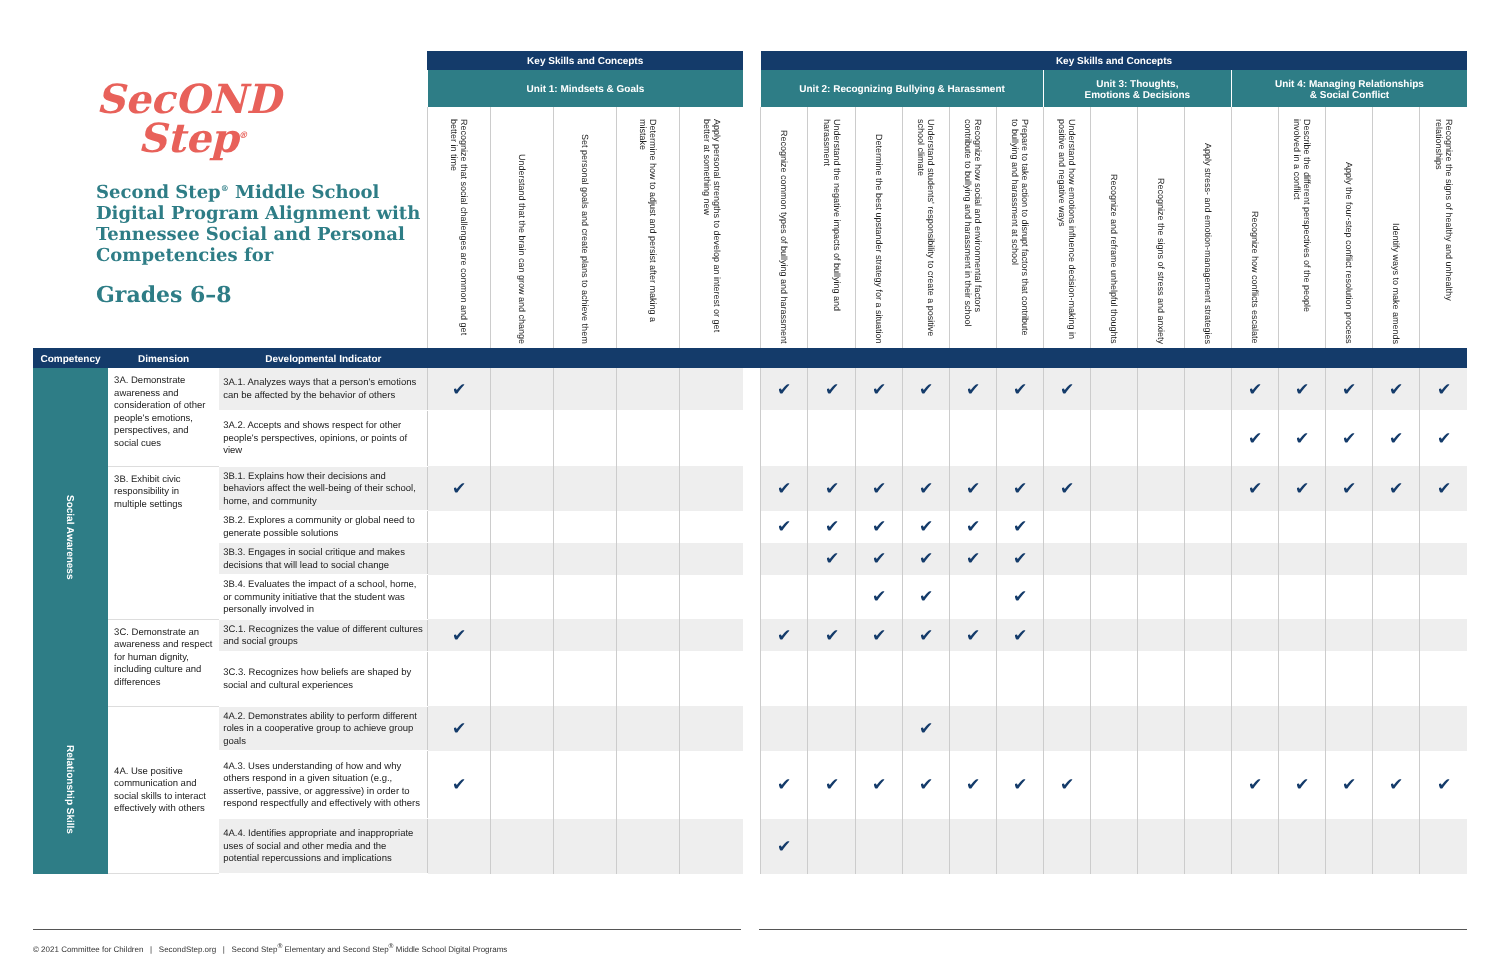| SecOND Step<sup>®</sup> Second Step<sup>®</sup> Middle School Digital Program Alignment with Tennessee Social and Personal Competencies for Grades 6–8 | | | Key Skills and Concepts | | | | | | Key Skills and Concepts | | | | | | | | | | | | | | |
| | | | Unit 1: Mindsets & Goals | | | | | | Unit 2: Recognizing Bullying & Harassment | | | | | | Unit 3: Thoughts, Emotions & Decisions | | | | Unit 4: Managing Relationships & Social Conflict | | | | |
| | | | Recognize that social challenges are common and get better in time | Understand that the brain can grow and change | Set personal goals and create plans to achieve them | Determine how to adjust and persist after making a mistake | Apply personal strengths to develop an interest or get better at something new | | Recognize common types of bullying and harassment | Understand the negative impacts of bullying and harassment | Determine the best upstander strategy for a situation | Understand students' responsibility to create a positive school climate | Recognize how social and environmental factors contribute to bullying and harassment in their school | Prepare to take action to disrupt factors that contribute to bullying and harassment at school | Understand how emotions influence decision-making in positive and negative ways | Recognize and reframe unhelpful thoughts | Recognize the signs of stress and anxiety | Apply stress- and emotion-management strategies | Recognize how conflicts escalate | Describe the different perspectives of the people involved in a conflict | Apply the four-step conflict resolution process | Identify ways to make amends | Recognize the signs of healthy and unhealthy relationships |
| Competency | Dimension | Developmental Indicator | | | | | | | | | | | | | | | | | | | | | |
| Social Awareness | 3A. Demonstrate awareness and consideration of other people's emotions, perspectives, and social cues | 3A.1. Analyzes ways that a person's emotions can be affected by the behavior of others | ✔ | | | | | | ✔ | ✔ | ✔ | ✔ | ✔ | ✔ | ✔ | | | | ✔ | ✔ | ✔ | ✔ | ✔ |
| | | 3A.2. Accepts and shows respect for other people's perspectives, opinions, or points of view | | | | | | | | | | | | | | | | | ✔ | ✔ | ✔ | ✔ | ✔ |
| | 3B. Exhibit civic responsibility in multiple settings | 3B.1. Explains how their decisions and behaviors affect the well-being of their school, home, and community | ✔ | | | | | | ✔ | ✔ | ✔ | ✔ | ✔ | ✔ | ✔ | | | | ✔ | ✔ | ✔ | ✔ | ✔ |
| | | 3B.2. Explores a community or global need to generate possible solutions | | | | | | | ✔ | ✔ | ✔ | ✔ | ✔ | ✔ | | | | | | | | | |
| | | 3B.3. Engages in social critique and makes decisions that will lead to social change | | | | | | | | ✔ | ✔ | ✔ | ✔ | ✔ | | | | | | | | | |
| | | 3B.4. Evaluates the impact of a school, home, or community initiative that the student was personally involved in | | | | | | | | | ✔ | ✔ | | ✔ | | | | | | | | | |
| | 3C. Demonstrate an awareness and respect for human dignity, including culture and differences | 3C.1. Recognizes the value of different cultures and social groups | ✔ | | | | | | ✔ | ✔ | ✔ | ✔ | ✔ | ✔ | | | | | | | | | |
| | | 3C.3. Recognizes how beliefs are shaped by social and cultural experiences | | | | | | | | | | | | | | | | | | | | | |
| Relationship Skills | 4A. Use positive communication and social skills to interact effectively with others | 4A.2. Demonstrates ability to perform different roles in a cooperative group to achieve group goals | ✔ | | | | | | | | | ✔ | | | | | | | | | | | |
| | | 4A.3. Uses understanding of how and why others respond in a given situation (e.g., assertive, passive, or aggressive) in order to respond respectfully and effectively with others | ✔ | | | | | | ✔ | ✔ | ✔ | ✔ | ✔ | ✔ | ✔ | | | | ✔ | ✔ | ✔ | ✔ | ✔ |
| | | 4A.4. Identifies appropriate and inappropriate uses of social and other media and the potential repercussions and implications | | | | | | | ✔ | | | | | | | | | | | | | | |
© 2021 Committee for Children | SecondStep.org | Second Step<sup>®</sup> Elementary and Second Step<sup>®</sup> Middle School Digital Programs